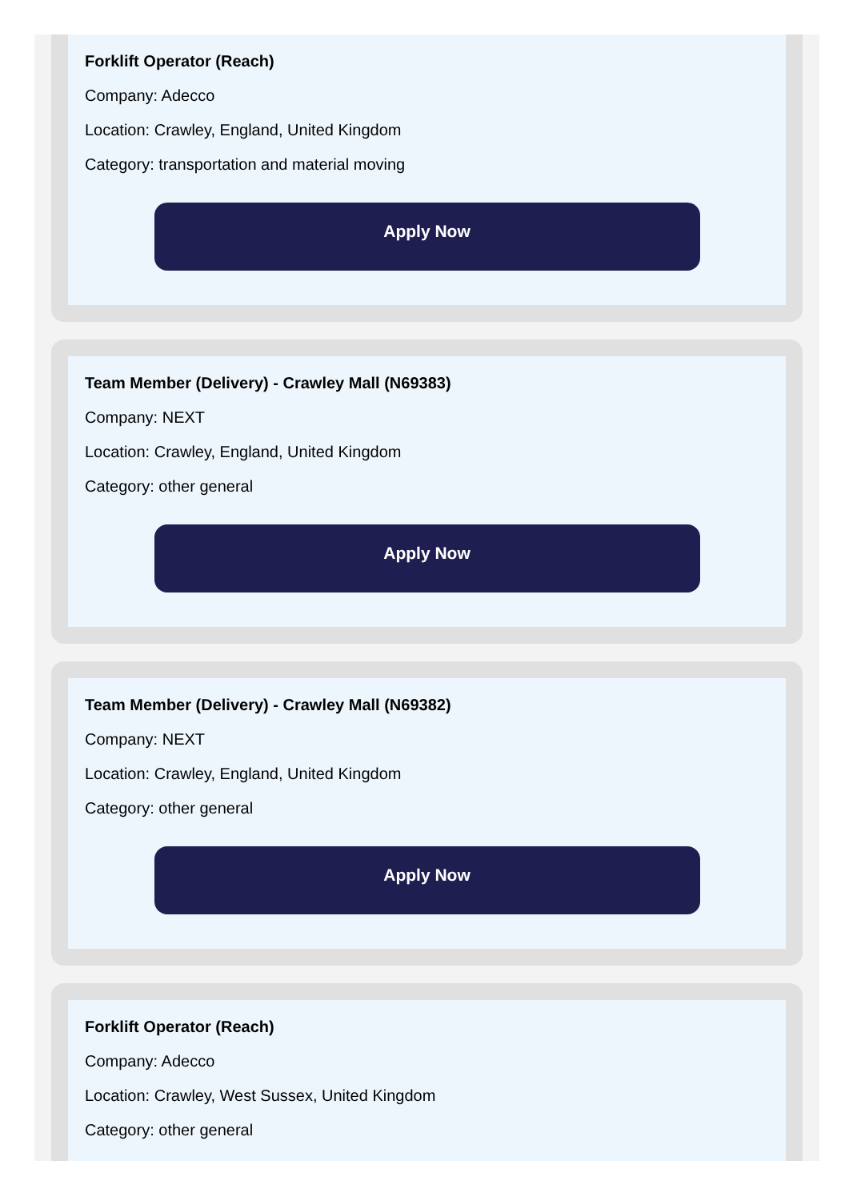Forklift Operator (Reach)
Company: Adecco
Location: Crawley, England, United Kingdom
Category: transportation and material moving
Apply Now
Team Member (Delivery) - Crawley Mall (N69383)
Company: NEXT
Location: Crawley, England, United Kingdom
Category: other general
Apply Now
Team Member (Delivery) - Crawley Mall (N69382)
Company: NEXT
Location: Crawley, England, United Kingdom
Category: other general
Apply Now
Forklift Operator (Reach)
Company: Adecco
Location: Crawley, West Sussex, United Kingdom
Category: other general